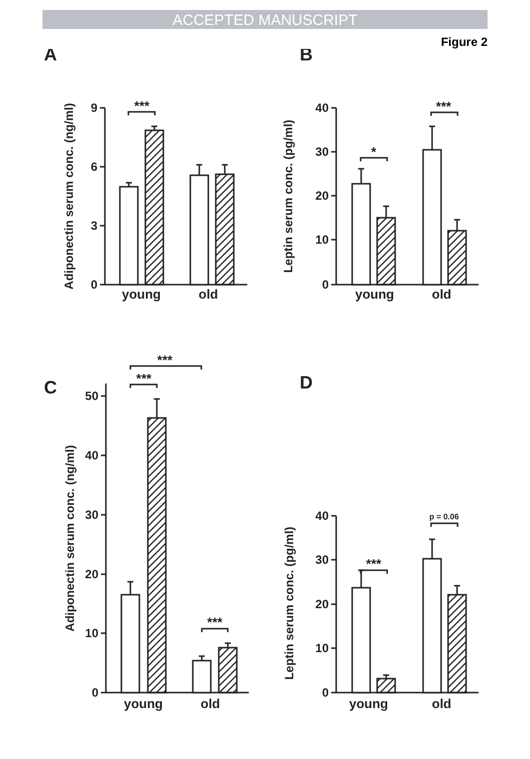ACCEPTED MANUSCRIPT
Figure 2
A
B
C
D
9
6
3
0
40
30
20
10
0
50
40
30
20
10
0
40
30
20
10
0
young
old
young
old
young
old
young
old
***
*
***
***
***
***
***
p = 0.06
Adiponectin serum conc. (ng/ml)
Leptin serum conc. (pg/ml)
Adiponectin serum conc. (ng/ml)
Leptin serum conc. (pg/ml)